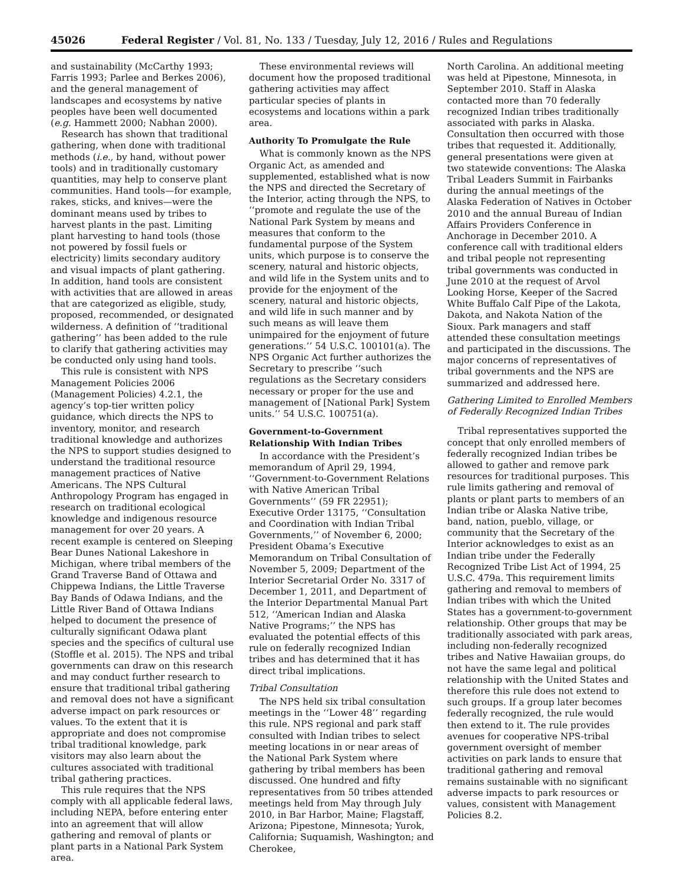45026 Federal Register / Vol. 81, No. 133 / Tuesday, July 12, 2016 / Rules and Regulations
and sustainability (McCarthy 1993; Farris 1993; Parlee and Berkes 2006), and the general management of landscapes and ecosystems by native peoples have been well documented (e.g. Hammett 2000; Nabhan 2000).
Research has shown that traditional gathering, when done with traditional methods (i.e., by hand, without power tools) and in traditionally customary quantities, may help to conserve plant communities. Hand tools—for example, rakes, sticks, and knives—were the dominant means used by tribes to harvest plants in the past. Limiting plant harvesting to hand tools (those not powered by fossil fuels or electricity) limits secondary auditory and visual impacts of plant gathering. In addition, hand tools are consistent with activities that are allowed in areas that are categorized as eligible, study, proposed, recommended, or designated wilderness. A definition of ‘‘traditional gathering’’ has been added to the rule to clarify that gathering activities may be conducted only using hand tools.
This rule is consistent with NPS Management Policies 2006 (Management Policies) 4.2.1, the agency’s top-tier written policy guidance, which directs the NPS to inventory, monitor, and research traditional knowledge and authorizes the NPS to support studies designed to understand the traditional resource management practices of Native Americans. The NPS Cultural Anthropology Program has engaged in research on traditional ecological knowledge and indigenous resource management for over 20 years. A recent example is centered on Sleeping Bear Dunes National Lakeshore in Michigan, where tribal members of the Grand Traverse Band of Ottawa and Chippewa Indians, the Little Traverse Bay Bands of Odawa Indians, and the Little River Band of Ottawa Indians helped to document the presence of culturally significant Odawa plant species and the specifics of cultural use (Stoffle et al. 2015). The NPS and tribal governments can draw on this research and may conduct further research to ensure that traditional tribal gathering and removal does not have a significant adverse impact on park resources or values. To the extent that it is appropriate and does not compromise tribal traditional knowledge, park visitors may also learn about the cultures associated with traditional tribal gathering practices.
This rule requires that the NPS comply with all applicable federal laws, including NEPA, before entering enter into an agreement that will allow gathering and removal of plants or plant parts in a National Park System area.
These environmental reviews will document how the proposed traditional gathering activities may affect particular species of plants in ecosystems and locations within a park area.
Authority To Promulgate the Rule
What is commonly known as the NPS Organic Act, as amended and supplemented, established what is now the NPS and directed the Secretary of the Interior, acting through the NPS, to ‘‘promote and regulate the use of the National Park System by means and measures that conform to the fundamental purpose of the System units, which purpose is to conserve the scenery, natural and historic objects, and wild life in the System units and to provide for the enjoyment of the scenery, natural and historic objects, and wild life in such manner and by such means as will leave them unimpaired for the enjoyment of future generations.’’ 54 U.S.C. 100101(a). The NPS Organic Act further authorizes the Secretary to prescribe ‘‘such regulations as the Secretary considers necessary or proper for the use and management of [National Park] System units.’’ 54 U.S.C. 100751(a).
Government-to-Government Relationship With Indian Tribes
In accordance with the President’s memorandum of April 29, 1994, ‘‘Government-to-Government Relations with Native American Tribal Governments’’ (59 FR 22951); Executive Order 13175, ‘‘Consultation and Coordination with Indian Tribal Governments,’’ of November 6, 2000; President Obama’s Executive Memorandum on Tribal Consultation of November 5, 2009; Department of the Interior Secretarial Order No. 3317 of December 1, 2011, and Department of the Interior Departmental Manual Part 512, ‘‘American Indian and Alaska Native Programs;’’ the NPS has evaluated the potential effects of this rule on federally recognized Indian tribes and has determined that it has direct tribal implications.
Tribal Consultation
The NPS held six tribal consultation meetings in the ‘‘Lower 48’’ regarding this rule. NPS regional and park staff consulted with Indian tribes to select meeting locations in or near areas of the National Park System where gathering by tribal members has been discussed. One hundred and fifty representatives from 50 tribes attended meetings held from May through July 2010, in Bar Harbor, Maine; Flagstaff, Arizona; Pipestone, Minnesota; Yurok, California; Suquamish, Washington; and Cherokee,
North Carolina. An additional meeting was held at Pipestone, Minnesota, in September 2010. Staff in Alaska contacted more than 70 federally recognized Indian tribes traditionally associated with parks in Alaska. Consultation then occurred with those tribes that requested it. Additionally, general presentations were given at two statewide conventions: The Alaska Tribal Leaders Summit in Fairbanks during the annual meetings of the Alaska Federation of Natives in October 2010 and the annual Bureau of Indian Affairs Providers Conference in Anchorage in December 2010. A conference call with traditional elders and tribal people not representing tribal governments was conducted in June 2010 at the request of Arvol Looking Horse, Keeper of the Sacred White Buffalo Calf Pipe of the Lakota, Dakota, and Nakota Nation of the Sioux. Park managers and staff attended these consultation meetings and participated in the discussions. The major concerns of representatives of tribal governments and the NPS are summarized and addressed here.
Gathering Limited to Enrolled Members of Federally Recognized Indian Tribes
Tribal representatives supported the concept that only enrolled members of federally recognized Indian tribes be allowed to gather and remove park resources for traditional purposes. This rule limits gathering and removal of plants or plant parts to members of an Indian tribe or Alaska Native tribe, band, nation, pueblo, village, or community that the Secretary of the Interior acknowledges to exist as an Indian tribe under the Federally Recognized Tribe List Act of 1994, 25 U.S.C. 479a. This requirement limits gathering and removal to members of Indian tribes with which the United States has a government-to-government relationship. Other groups that may be traditionally associated with park areas, including non-federally recognized tribes and Native Hawaiian groups, do not have the same legal and political relationship with the United States and therefore this rule does not extend to such groups. If a group later becomes federally recognized, the rule would then extend to it. The rule provides avenues for cooperative NPS-tribal government oversight of member activities on park lands to ensure that traditional gathering and removal remains sustainable with no significant adverse impacts to park resources or values, consistent with Management Policies 8.2.